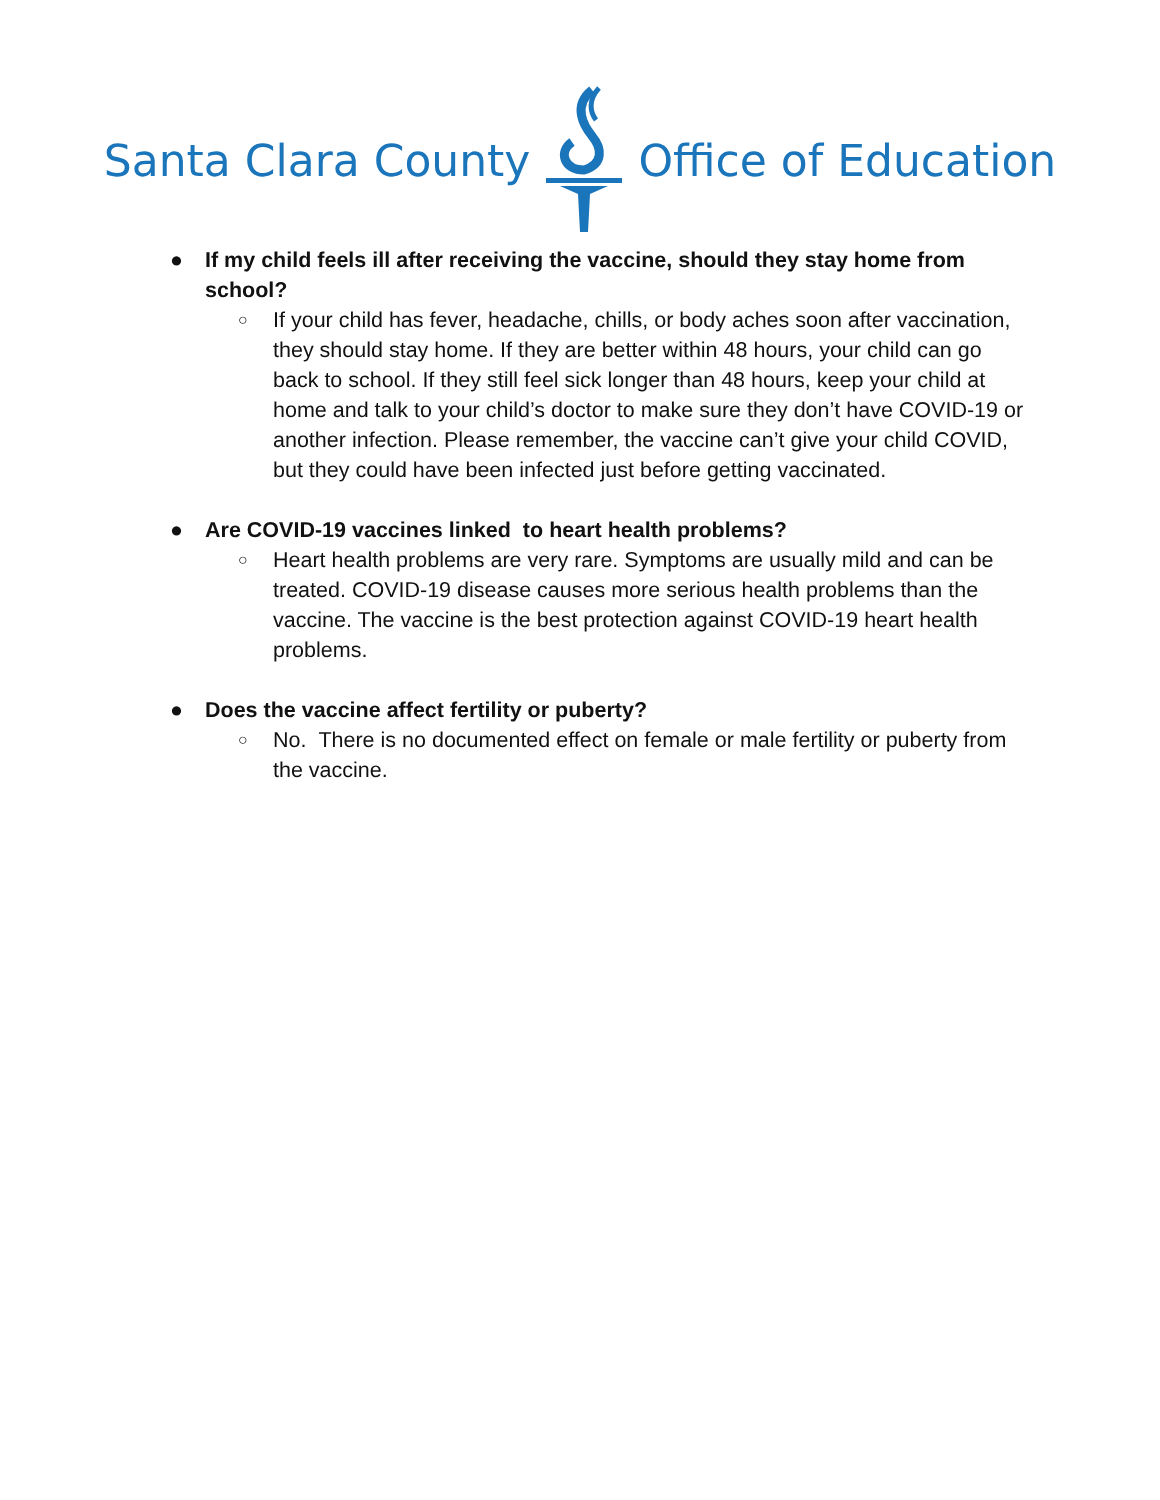Santa Clara County Office of Education
● If my child feels ill after receiving the vaccine, should they stay home from school?
○
If your child has fever, headache, chills, or body aches soon after vaccination, they should stay home. If they are better within 48 hours, your child can go back to school. If they still feel sick longer than 48 hours, keep your child at home and talk to your child’s doctor to make sure they don’t have COVID-19 or another infection. Please remember, the vaccine can’t give your child COVID, but they could have been infected just before getting vaccinated.
● Are COVID-19 vaccines linked to heart health problems?
○
Heart health problems are very rare. Symptoms are usually mild and can be treated. COVID-19 disease causes more serious health problems than the vaccine. The vaccine is the best protection against COVID-19 heart health problems.
● Does the vaccine affect fertility or puberty?
○
No. There is no documented effect on female or male fertility or puberty from the vaccine.